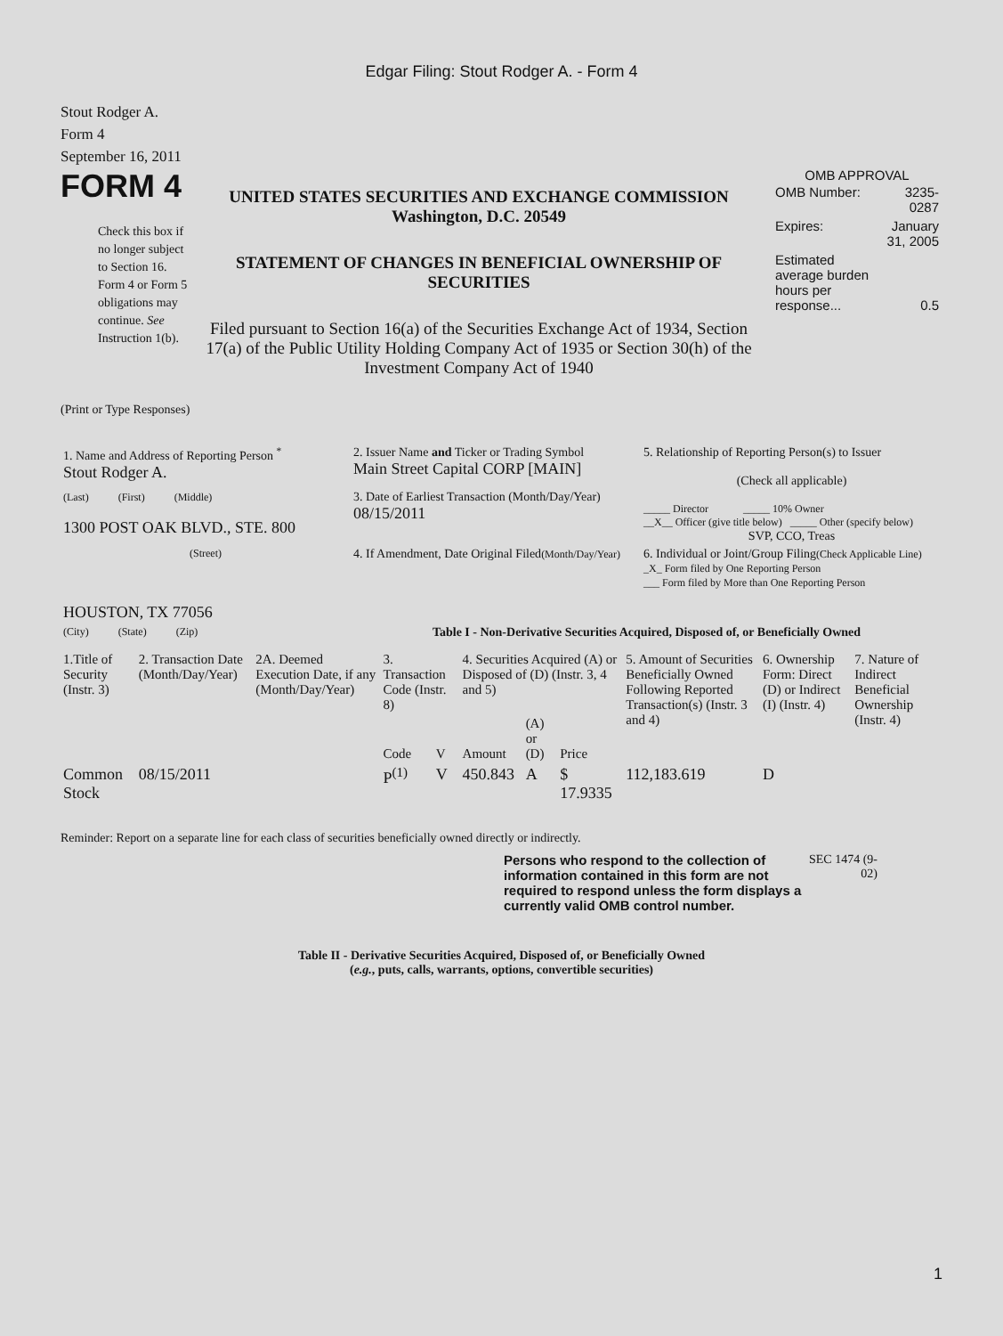Edgar Filing: Stout Rodger A. - Form 4
Stout Rodger A.
Form 4
September 16, 2011
FORM 4
Check this box if no longer subject to Section 16. Form 4 or Form 5 obligations may continue. See Instruction 1(b).
UNITED STATES SECURITIES AND EXCHANGE COMMISSION
Washington, D.C. 20549
STATEMENT OF CHANGES IN BENEFICIAL OWNERSHIP OF SECURITIES
Filed pursuant to Section 16(a) of the Securities Exchange Act of 1934, Section 17(a) of the Public Utility Holding Company Act of 1935 or Section 30(h) of the Investment Company Act of 1940
OMB APPROVAL
| OMB Number: | 3235-0287 |
| Expires: | January 31, 2005 |
| Estimated average burden hours per response... | 0.5 |
(Print or Type Responses)
| 1. Name and Address of Reporting Person <sup>*</sup> Stout Rodger A. | 2. Issuer Name and Ticker or Trading Symbol Main Street Capital CORP [MAIN] | 5. Relationship of Reporting Person(s) to Issuer (Check all applicable) _____ Director _____ 10% Owner __X__ Officer (give title below) _____ Other (specify below) SVP, CCO, Treas |
| (Last) (First) (Middle) 1300 POST OAK BLVD., STE. 800 | 3. Date of Earliest Transaction (Month/Day/Year) 08/15/2011 | |
| (Street) HOUSTON, TX 77056 | 4. If Amendment, Date Original Filed (Month/Day/Year) | 6. Individual or Joint/Group Filing (Check Applicable Line) _X_ Form filed by One Reporting Person ___ Form filed by More than One Reporting Person |
| (City) (State) (Zip) | Table I - Non-Derivative Securities Acquired, Disposed of, or Beneficially Owned | |
| 1.Title of Security (Instr. 3) | 2. Transaction Date (Month/Day/Year) | 2A. Deemed Execution Date, if any (Month/Day/Year) | 3. Transaction Code (Instr. 8) | | 4. Securities Acquired (A) or Disposed of (D) (Instr. 3, 4 and 5) | | | 5. Amount of Securities Beneficially Owned Following Reported Transaction(s) (Instr. 3 and 4) | 6. Ownership Form: Direct (D) or Indirect (I) (Instr. 4) | 7. Nature of Indirect Beneficial Ownership (Instr. 4) |
| --- | --- | --- | --- | --- | --- | --- | --- | --- | --- | --- |
| | | | Code | V | Amount | (A) or (D) | Price | | | |
| Common Stock | 08/15/2011 | | P<sup>(1)</sup> | V | 450.843 | A | $ 17.9335 | 112,183.619 | D | |
Reminder: Report on a separate line for each class of securities beneficially owned directly or indirectly.
Persons who respond to the collection of information contained in this form are not required to respond unless the form displays a currently valid OMB control number.
SEC 1474 (9-02)
Table II - Derivative Securities Acquired, Disposed of, or Beneficially Owned
(e.g., puts, calls, warrants, options, convertible securities)
1